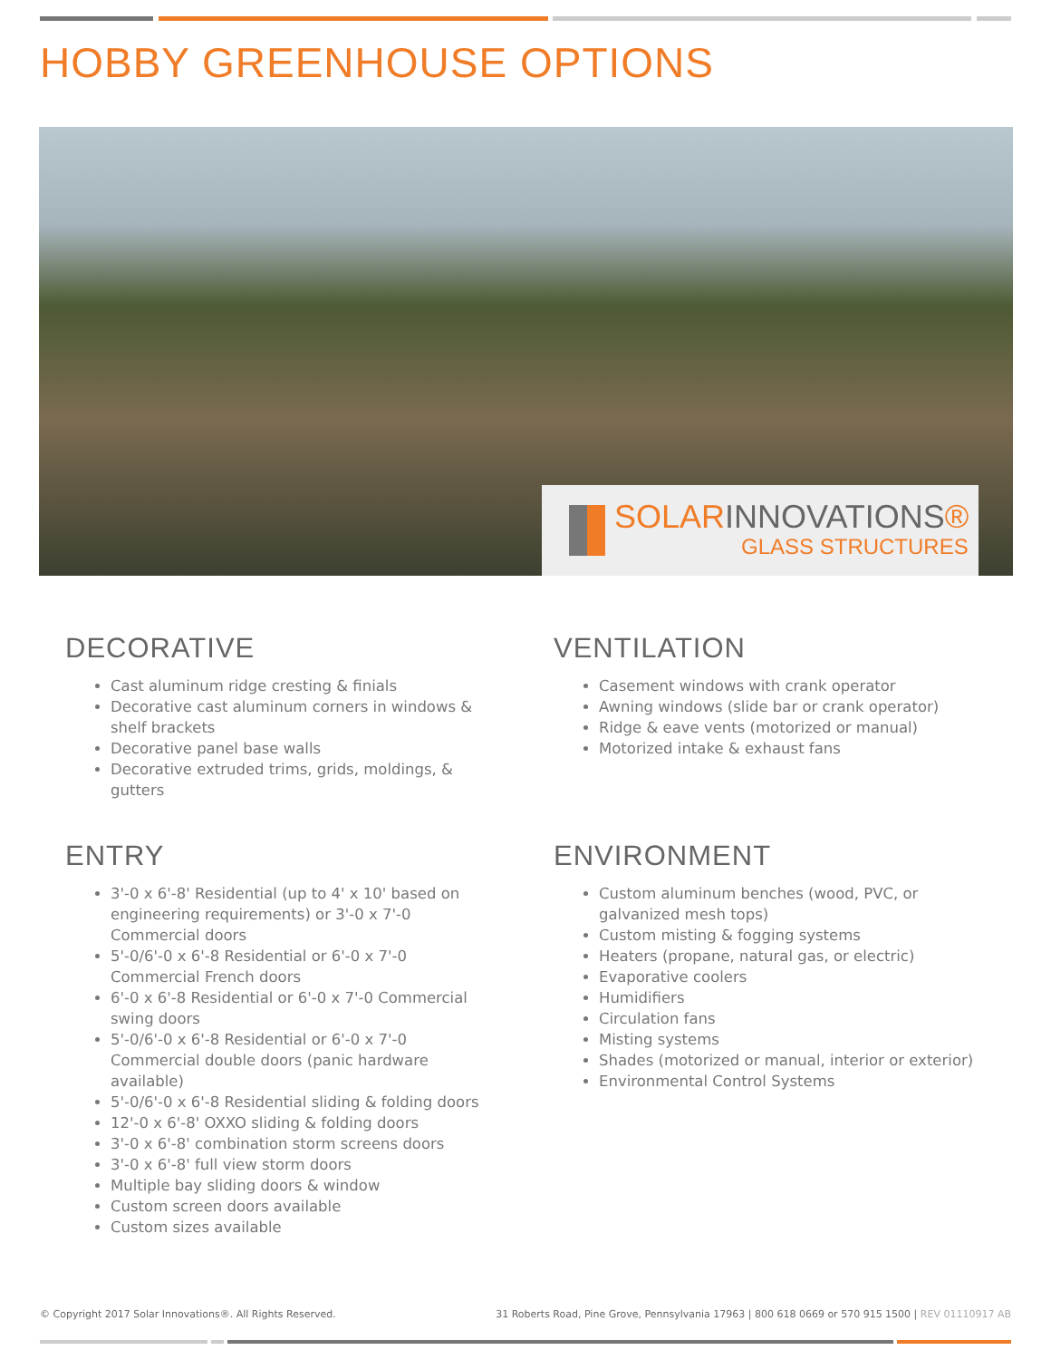HOBBY GREENHOUSE OPTIONS
SOLARINNOVATIONS®
GLASS STRUCTURES
DECORATIVE
Cast aluminum ridge cresting & finials
Decorative cast aluminum corners in windows & shelf brackets
Decorative panel base walls
Decorative extruded trims, grids, moldings, & gutters
VENTILATION
Casement windows with crank operator
Awning windows (slide bar or crank operator)
Ridge & eave vents (motorized or manual)
Motorized intake & exhaust fans
ENTRY
3'-0 x 6'-8' Residential (up to 4' x 10' based on engineering requirements) or 3'-0 x 7'-0 Commercial doors
5'-0/6'-0 x 6'-8 Residential or 6'-0 x 7'-0 Commercial French doors
6'-0 x 6'-8 Residential or 6'-0 x 7'-0 Commercial swing doors
5'-0/6'-0 x 6'-8 Residential or 6'-0 x 7'-0 Commercial double doors (panic hardware available)
5'-0/6'-0 x 6'-8 Residential sliding & folding doors
12'-0 x 6'-8' OXXO sliding & folding doors
3'-0 x 6'-8' combination storm screens doors
3'-0 x 6'-8' full view storm doors
Multiple bay sliding doors & window
Custom screen doors available
Custom sizes available
ENVIRONMENT
Custom aluminum benches (wood, PVC, or galvanized mesh tops)
Custom misting & fogging systems
Heaters (propane, natural gas, or electric)
Evaporative coolers
Humidifiers
Circulation fans
Misting systems
Shades (motorized or manual, interior or exterior)
Environmental Control Systems
© Copyright 2017 Solar Innovations®. All Rights Reserved.
31 Roberts Road, Pine Grove, Pennsylvania 17963 | 800 618 0669 or 570 915 1500 | REV 01110917 AB